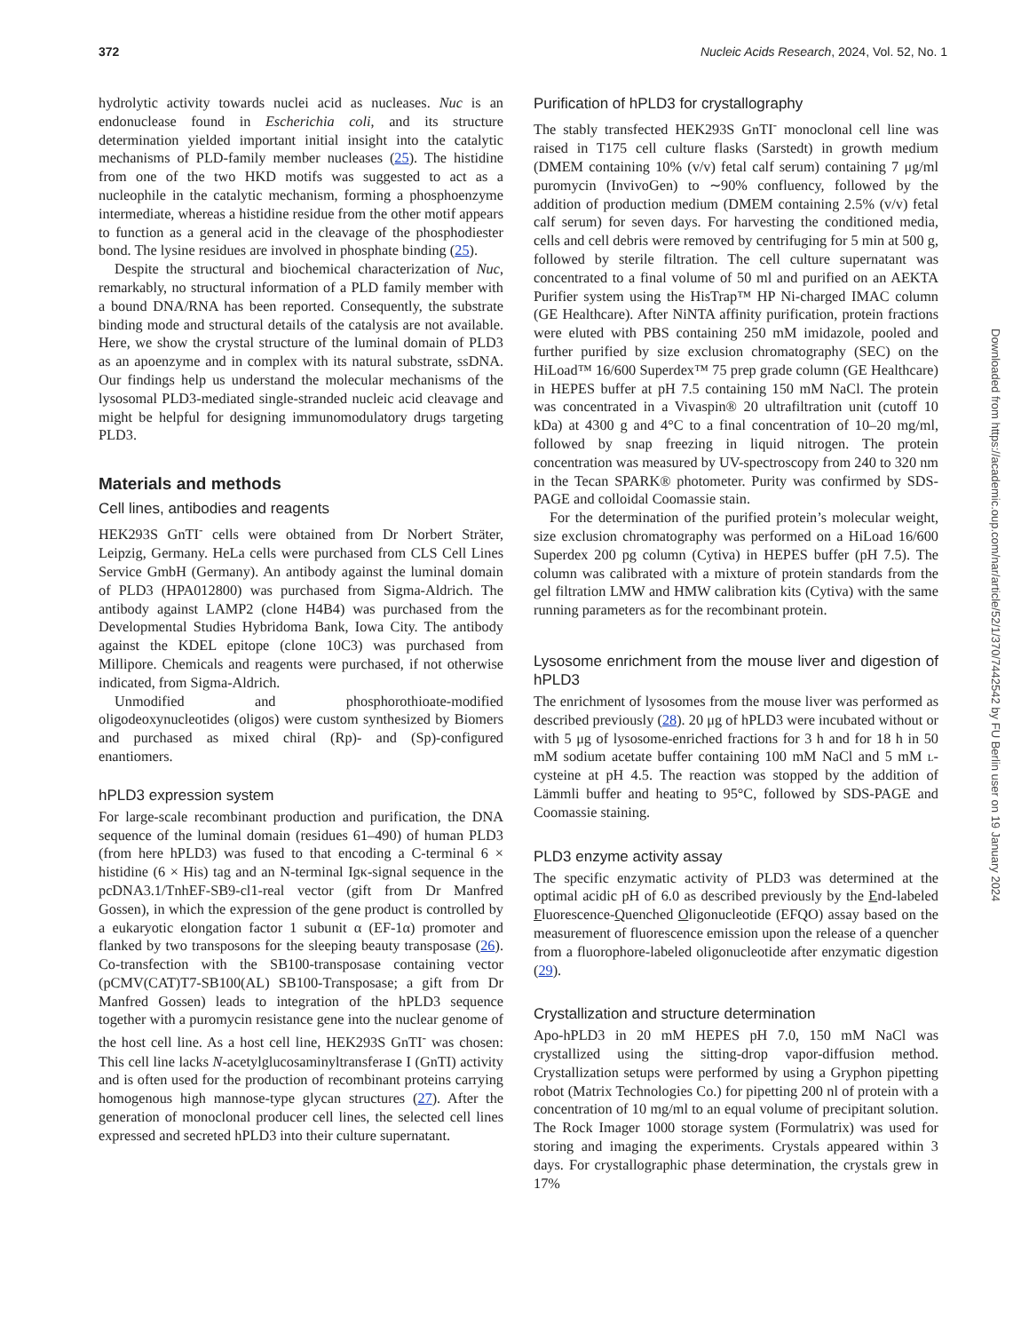372 Nucleic Acids Research, 2024, Vol. 52, No. 1
hydrolytic activity towards nuclei acid as nucleases. Nuc is an endonuclease found in Escherichia coli, and its structure determination yielded important initial insight into the catalytic mechanisms of PLD-family member nucleases (25). The histidine from one of the two HKD motifs was suggested to act as a nucleophile in the catalytic mechanism, forming a phosphoenzyme intermediate, whereas a histidine residue from the other motif appears to function as a general acid in the cleavage of the phosphodiester bond. The lysine residues are involved in phosphate binding (25).
Despite the structural and biochemical characterization of Nuc, remarkably, no structural information of a PLD family member with a bound DNA/RNA has been reported. Consequently, the substrate binding mode and structural details of the catalysis are not available. Here, we show the crystal structure of the luminal domain of PLD3 as an apoenzyme and in complex with its natural substrate, ssDNA. Our findings help us understand the molecular mechanisms of the lysosomal PLD3-mediated single-stranded nucleic acid cleavage and might be helpful for designing immunomodulatory drugs targeting PLD3.
Materials and methods
Cell lines, antibodies and reagents
HEK293S GnTI<sup>-</sup> cells were obtained from Dr Norbert Sträter, Leipzig, Germany. HeLa cells were purchased from CLS Cell Lines Service GmbH (Germany). An antibody against the luminal domain of PLD3 (HPA012800) was purchased from Sigma-Aldrich. The antibody against LAMP2 (clone H4B4) was purchased from the Developmental Studies Hybridoma Bank, Iowa City. The antibody against the KDEL epitope (clone 10C3) was purchased from Millipore. Chemicals and reagents were purchased, if not otherwise indicated, from Sigma-Aldrich.
Unmodified and phosphorothioate-modified oligodeoxynucleotides (oligos) were custom synthesized by Biomers and purchased as mixed chiral (Rp)- and (Sp)-configured enantiomers.
hPLD3 expression system
For large-scale recombinant production and purification, the DNA sequence of the luminal domain (residues 61–490) of human PLD3 (from here hPLD3) was fused to that encoding a C-terminal 6 × histidine (6 × His) tag and an N-terminal Igκ-signal sequence in the pcDNA3.1/TnhEF-SB9-cl1-real vector (gift from Dr Manfred Gossen), in which the expression of the gene product is controlled by a eukaryotic elongation factor 1 subunit α (EF-1α) promoter and flanked by two transposons for the sleeping beauty transposase (26). Co-transfection with the SB100-transposase containing vector (pCMV(CAT)T7-SB100(AL) SB100-Transposase; a gift from Dr Manfred Gossen) leads to integration of the hPLD3 sequence together with a puromycin resistance gene into the nuclear genome of the host cell line. As a host cell line, HEK293S GnTI<sup>-</sup> was chosen: This cell line lacks N-acetylglucosaminyltransferase I (GnTI) activity and is often used for the production of recombinant proteins carrying homogenous high mannose-type glycan structures (27). After the generation of monoclonal producer cell lines, the selected cell lines expressed and secreted hPLD3 into their culture supernatant.
Purification of hPLD3 for crystallography
The stably transfected HEK293S GnTI<sup>-</sup> monoclonal cell line was raised in T175 cell culture flasks (Sarstedt) in growth medium (DMEM containing 10% (v/v) fetal calf serum) containing 7 μg/ml puromycin (InvivoGen) to ∼90% confluency, followed by the addition of production medium (DMEM containing 2.5% (v/v) fetal calf serum) for seven days. For harvesting the conditioned media, cells and cell debris were removed by centrifuging for 5 min at 500 g, followed by sterile filtration. The cell culture supernatant was concentrated to a final volume of 50 ml and purified on an AEKTA Purifier system using the HisTrap™ HP Ni-charged IMAC column (GE Healthcare). After NiNTA affinity purification, protein fractions were eluted with PBS containing 250 mM imidazole, pooled and further purified by size exclusion chromatography (SEC) on the HiLoad™ 16/600 Superdex™ 75 prep grade column (GE Healthcare) in HEPES buffer at pH 7.5 containing 150 mM NaCl. The protein was concentrated in a Vivaspin® 20 ultrafiltration unit (cutoff 10 kDa) at 4300 g and 4°C to a final concentration of 10–20 mg/ml, followed by snap freezing in liquid nitrogen. The protein concentration was measured by UV-spectroscopy from 240 to 320 nm in the Tecan SPARK® photometer. Purity was confirmed by SDS-PAGE and colloidal Coomassie stain.
For the determination of the purified protein’s molecular weight, size exclusion chromatography was performed on a HiLoad 16/600 Superdex 200 pg column (Cytiva) in HEPES buffer (pH 7.5). The column was calibrated with a mixture of protein standards from the gel filtration LMW and HMW calibration kits (Cytiva) with the same running parameters as for the recombinant protein.
Lysosome enrichment from the mouse liver and digestion of hPLD3
The enrichment of lysosomes from the mouse liver was performed as described previously (28). 20 μg of hPLD3 were incubated without or with 5 μg of lysosome-enriched fractions for 3 h and for 18 h in 50 mM sodium acetate buffer containing 100 mM NaCl and 5 mM l-cysteine at pH 4.5. The reaction was stopped by the addition of Lämmli buffer and heating to 95°C, followed by SDS-PAGE and Coomassie staining.
PLD3 enzyme activity assay
The specific enzymatic activity of PLD3 was determined at the optimal acidic pH of 6.0 as described previously by the End-labeled Fluorescence-Quenched Oligonucleotide (EFQO) assay based on the measurement of fluorescence emission upon the release of a quencher from a fluorophore-labeled oligonucleotide after enzymatic digestion (29).
Crystallization and structure determination
Apo-hPLD3 in 20 mM HEPES pH 7.0, 150 mM NaCl was crystallized using the sitting-drop vapor-diffusion method. Crystallization setups were performed by using a Gryphon pipetting robot (Matrix Technologies Co.) for pipetting 200 nl of protein with a concentration of 10 mg/ml to an equal volume of precipitant solution. The Rock Imager 1000 storage system (Formulatrix) was used for storing and imaging the experiments. Crystals appeared within 3 days. For crystallographic phase determination, the crystals grew in 17%
Downloaded from https://academic.oup.com/nar/article/52/1/370/7442542 by FU Berlin user on 19 January 2024